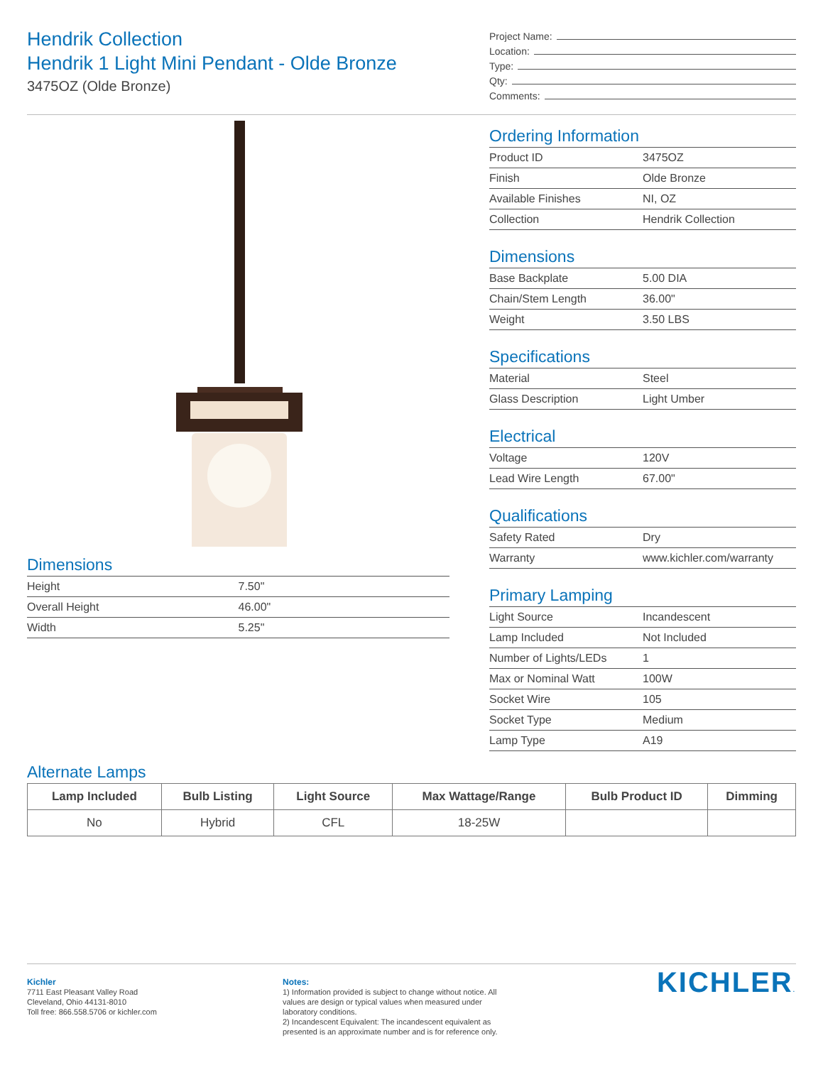Hendrik Collection
Hendrik 1 Light Mini Pendant - Olde Bronze
3475OZ (Olde Bronze)
Project Name:
Location:
Type:
Qty:
Comments:
Dimensions
| Height | 7.50" |
| Overall Height | 46.00" |
| Width | 5.25" |
Ordering Information
| Product ID | 3475OZ |
| Finish | Olde Bronze |
| Available Finishes | NI, OZ |
| Collection | Hendrik Collection |
Dimensions
| Base Backplate | 5.00 DIA |
| Chain/Stem Length | 36.00" |
| Weight | 3.50 LBS |
Specifications
| Material | Steel |
| Glass Description | Light Umber |
Electrical
| Voltage | 120V |
| Lead Wire Length | 67.00" |
Qualifications
| Safety Rated | Dry |
| Warranty | www.kichler.com/warranty |
Primary Lamping
| Light Source | Incandescent |
| Lamp Included | Not Included |
| Number of Lights/LEDs | 1 |
| Max or Nominal Watt | 100W |
| Socket Wire | 105 |
| Socket Type | Medium |
| Lamp Type | A19 |
Alternate Lamps
| Lamp Included | Bulb Listing | Light Source | Max Wattage/Range | Bulb Product ID | Dimming |
| --- | --- | --- | --- | --- | --- |
| No | Hybrid | CFL | 18-25W | | |
Kichler
7711 East Pleasant Valley Road
Cleveland, Ohio 44131-8010
Toll free: 866.558.5706 or kichler.com
Notes:
1) Information provided is subject to change without notice. All values are design or typical values when measured under laboratory conditions.
2) Incandescent Equivalent: The incandescent equivalent as presented is an approximate number and is for reference only.
KICHLER.